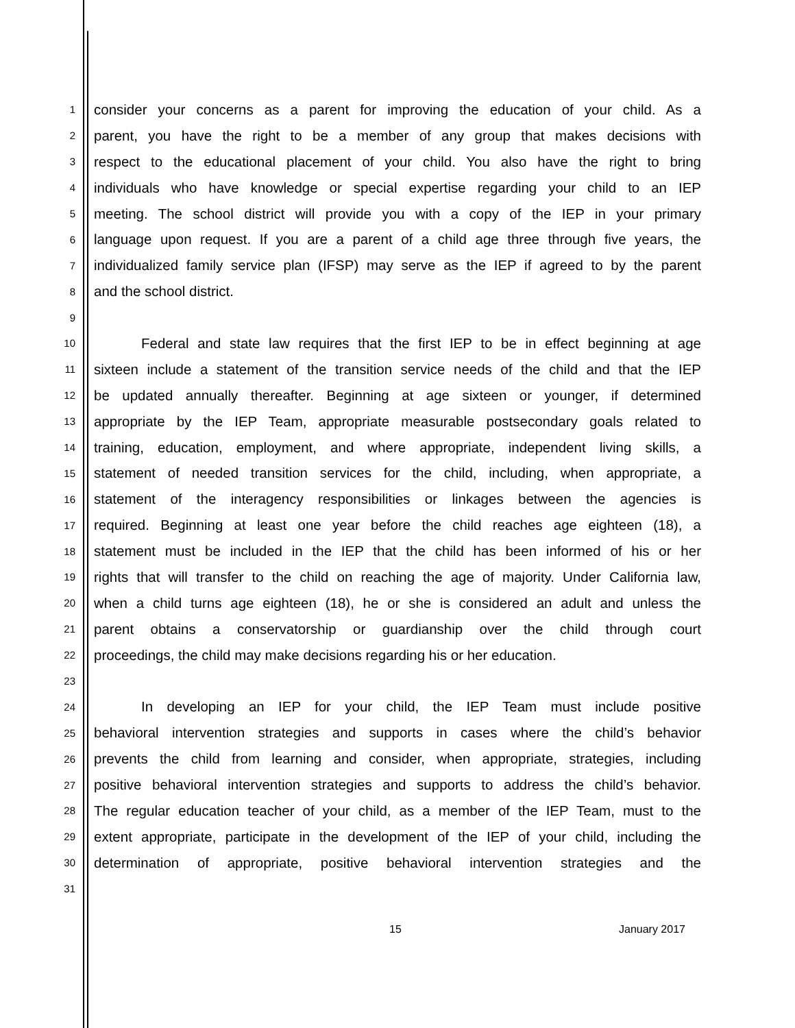1 consider your concerns as a parent for improving the education of your child. As a
2 parent, you have the right to be a member of any group that makes decisions with
3 respect to the educational placement of your child. You also have the right to bring
4 individuals who have knowledge or special expertise regarding your child to an IEP
5 meeting. The school district will provide you with a copy of the IEP in your primary
6 language upon request. If you are a parent of a child age three through five years, the
7 individualized family service plan (IFSP) may serve as the IEP if agreed to by the parent
8 and the school district.
9
10 Federal and state law requires that the first IEP to be in effect beginning at age
11 sixteen include a statement of the transition service needs of the child and that the IEP
12 be updated annually thereafter. Beginning at age sixteen or younger, if determined
13 appropriate by the IEP Team, appropriate measurable postsecondary goals related to
14 training, education, employment, and where appropriate, independent living skills, a
15 statement of needed transition services for the child, including, when appropriate, a
16 statement of the interagency responsibilities or linkages between the agencies is
17 required. Beginning at least one year before the child reaches age eighteen (18), a
18 statement must be included in the IEP that the child has been informed of his or her
19 rights that will transfer to the child on reaching the age of majority. Under California law,
20 when a child turns age eighteen (18), he or she is considered an adult and unless the
21 parent obtains a conservatorship or guardianship over the child through court
22 proceedings, the child may make decisions regarding his or her education.
23
24 In developing an IEP for your child, the IEP Team must include positive
25 behavioral intervention strategies and supports in cases where the child’s behavior
26 prevents the child from learning and consider, when appropriate, strategies, including
27 positive behavioral intervention strategies and supports to address the child’s behavior.
28 The regular education teacher of your child, as a member of the IEP Team, must to the
29 extent appropriate, participate in the development of the IEP of your child, including the
30 determination of appropriate, positive behavioral intervention strategies and the
31
15 January 2017